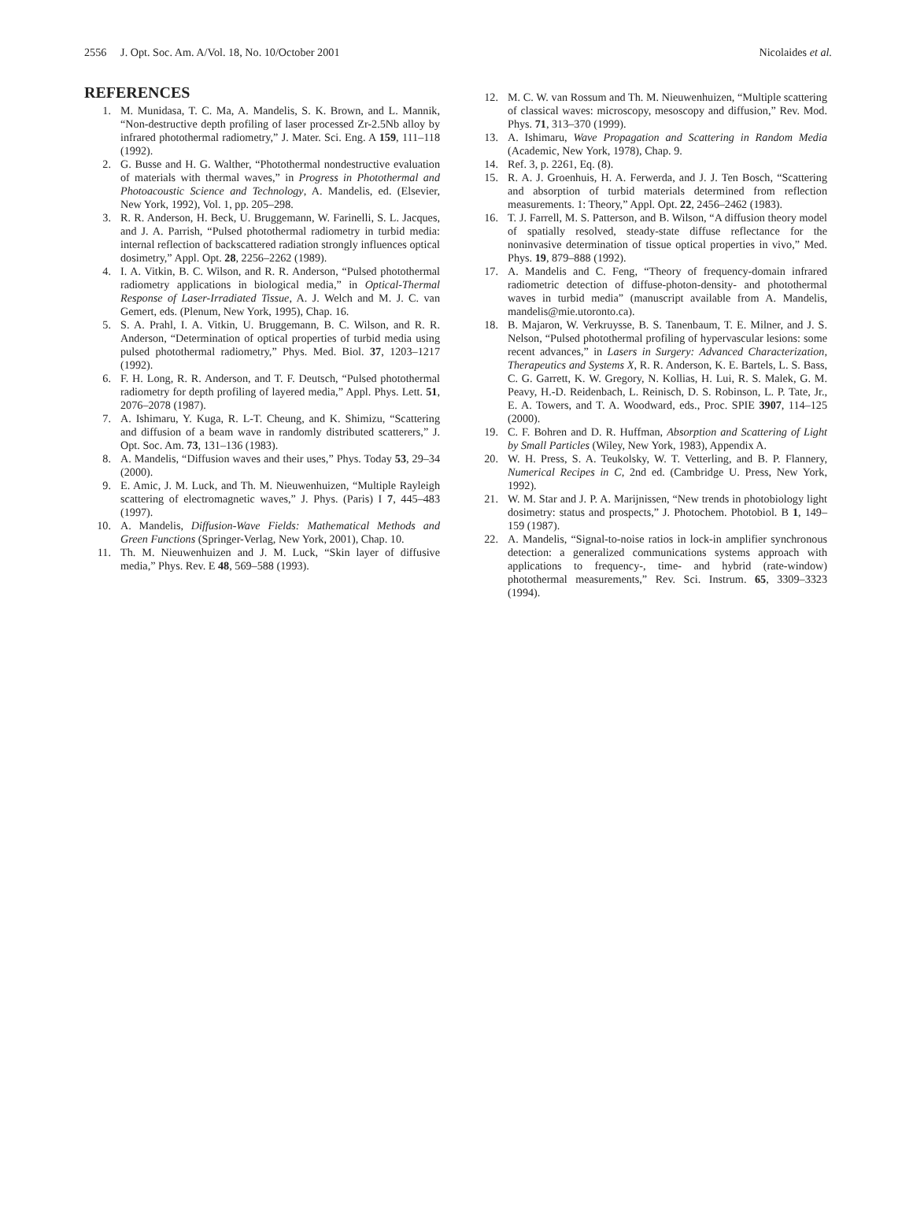2556 J. Opt. Soc. Am. A/Vol. 18, No. 10/October 2001 Nicolaides et al.
REFERENCES
1. M. Munidasa, T. C. Ma, A. Mandelis, S. K. Brown, and L. Mannik, “Non-destructive depth profiling of laser processed Zr-2.5Nb alloy by infrared photothermal radiometry,” J. Mater. Sci. Eng. A 159, 111–118 (1992).
2. G. Busse and H. G. Walther, “Photothermal nondestructive evaluation of materials with thermal waves,” in Progress in Photothermal and Photoacoustic Science and Technology, A. Mandelis, ed. (Elsevier, New York, 1992), Vol. 1, pp. 205–298.
3. R. R. Anderson, H. Beck, U. Bruggemann, W. Farinelli, S. L. Jacques, and J. A. Parrish, “Pulsed photothermal radiometry in turbid media: internal reflection of backscattered radiation strongly influences optical dosimetry,” Appl. Opt. 28, 2256–2262 (1989).
4. I. A. Vitkin, B. C. Wilson, and R. R. Anderson, “Pulsed photothermal radiometry applications in biological media,” in Optical-Thermal Response of Laser-Irradiated Tissue, A. J. Welch and M. J. C. van Gemert, eds. (Plenum, New York, 1995), Chap. 16.
5. S. A. Prahl, I. A. Vitkin, U. Bruggemann, B. C. Wilson, and R. R. Anderson, “Determination of optical properties of turbid media using pulsed photothermal radiometry,” Phys. Med. Biol. 37, 1203–1217 (1992).
6. F. H. Long, R. R. Anderson, and T. F. Deutsch, “Pulsed photothermal radiometry for depth profiling of layered media,” Appl. Phys. Lett. 51, 2076–2078 (1987).
7. A. Ishimaru, Y. Kuga, R. L-T. Cheung, and K. Shimizu, “Scattering and diffusion of a beam wave in randomly distributed scatterers,” J. Opt. Soc. Am. 73, 131–136 (1983).
8. A. Mandelis, “Diffusion waves and their uses,” Phys. Today 53, 29–34 (2000).
9. E. Amic, J. M. Luck, and Th. M. Nieuwenhuizen, “Multiple Rayleigh scattering of electromagnetic waves,” J. Phys. (Paris) I 7, 445–483 (1997).
10. A. Mandelis, Diffusion-Wave Fields: Mathematical Methods and Green Functions (Springer-Verlag, New York, 2001), Chap. 10.
11. Th. M. Nieuwenhuizen and J. M. Luck, “Skin layer of diffusive media,” Phys. Rev. E 48, 569–588 (1993).
12. M. C. W. van Rossum and Th. M. Nieuwenhuizen, “Multiple scattering of classical waves: microscopy, mesoscopy and diffusion,” Rev. Mod. Phys. 71, 313–370 (1999).
13. A. Ishimaru, Wave Propagation and Scattering in Random Media (Academic, New York, 1978), Chap. 9.
14. Ref. 3, p. 2261, Eq. (8).
15. R. A. J. Groenhuis, H. A. Ferwerda, and J. J. Ten Bosch, “Scattering and absorption of turbid materials determined from reflection measurements. 1: Theory,” Appl. Opt. 22, 2456–2462 (1983).
16. T. J. Farrell, M. S. Patterson, and B. Wilson, “A diffusion theory model of spatially resolved, steady-state diffuse reflectance for the noninvasive determination of tissue optical properties in vivo,” Med. Phys. 19, 879–888 (1992).
17. A. Mandelis and C. Feng, “Theory of frequency-domain infrared radiometric detection of diffuse-photon-density- and photothermal waves in turbid media” (manuscript available from A. Mandelis, mandelis@mie.utoronto.ca).
18. B. Majaron, W. Verkruysse, B. S. Tanenbaum, T. E. Milner, and J. S. Nelson, “Pulsed photothermal profiling of hypervascular lesions: some recent advances,” in Lasers in Surgery: Advanced Characterization, Therapeutics and Systems X, R. R. Anderson, K. E. Bartels, L. S. Bass, C. G. Garrett, K. W. Gregory, N. Kollias, H. Lui, R. S. Malek, G. M. Peavy, H.-D. Reidenbach, L. Reinisch, D. S. Robinson, L. P. Tate, Jr., E. A. Towers, and T. A. Woodward, eds., Proc. SPIE 3907, 114–125 (2000).
19. C. F. Bohren and D. R. Huffman, Absorption and Scattering of Light by Small Particles (Wiley, New York, 1983), Appendix A.
20. W. H. Press, S. A. Teukolsky, W. T. Vetterling, and B. P. Flannery, Numerical Recipes in C, 2nd ed. (Cambridge U. Press, New York, 1992).
21. W. M. Star and J. P. A. Marijnissen, “New trends in photobiology light dosimetry: status and prospects,” J. Photochem. Photobiol. B 1, 149–159 (1987).
22. A. Mandelis, “Signal-to-noise ratios in lock-in amplifier synchronous detection: a generalized communications systems approach with applications to frequency-, time- and hybrid (rate-window) photothermal measurements,” Rev. Sci. Instrum. 65, 3309–3323 (1994).